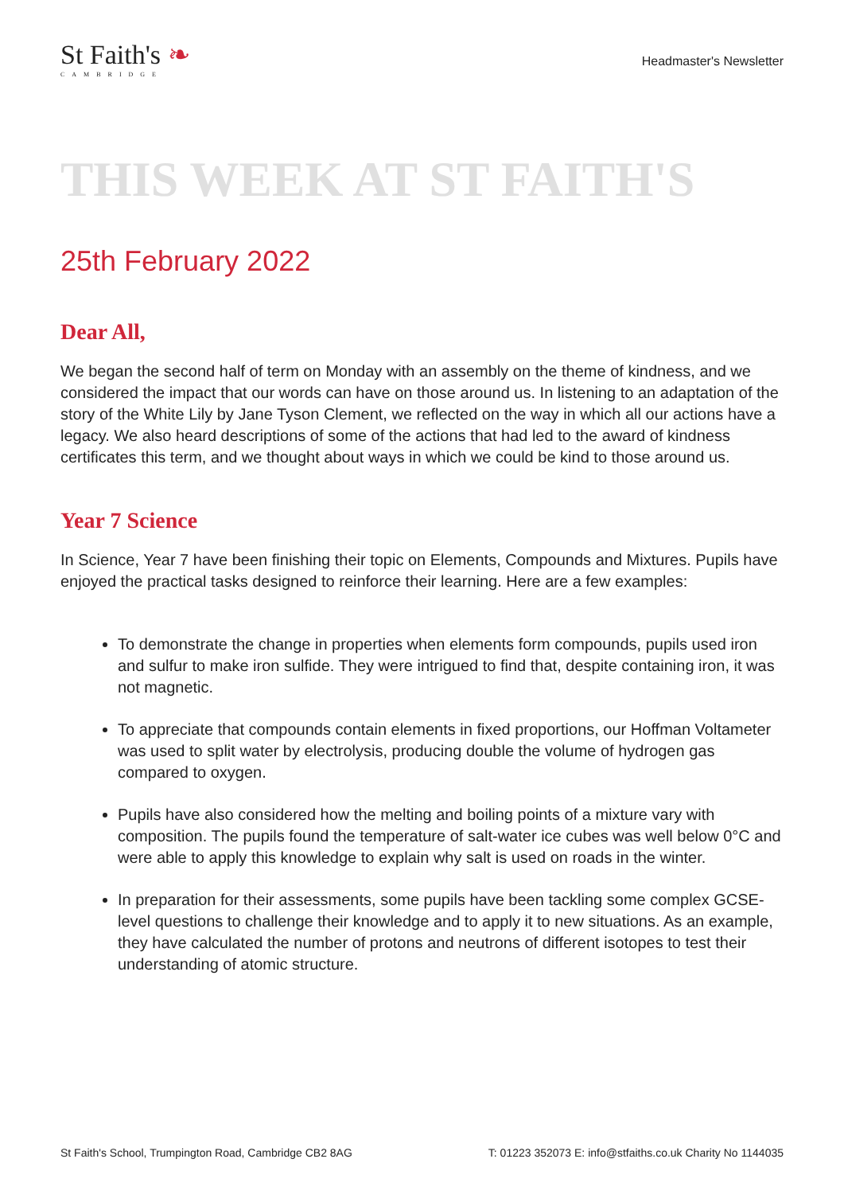St Faith's ❧
CAMBRIDGE
Headmaster's Newsletter
THIS WEEK AT ST FAITH'S
25th February 2022
Dear All,
We began the second half of term on Monday with an assembly on the theme of kindness, and we considered the impact that our words can have on those around us. In listening to an adaptation of the story of the White Lily by Jane Tyson Clement, we reflected on the way in which all our actions have a legacy. We also heard descriptions of some of the actions that had led to the award of kindness certificates this term, and we thought about ways in which we could be kind to those around us.
Year 7 Science
In Science, Year 7 have been finishing their topic on Elements, Compounds and Mixtures. Pupils have enjoyed the practical tasks designed to reinforce their learning. Here are a few examples:
To demonstrate the change in properties when elements form compounds, pupils used iron and sulfur to make iron sulfide. They were intrigued to find that, despite containing iron, it was not magnetic.
To appreciate that compounds contain elements in fixed proportions, our Hoffman Voltameter was used to split water by electrolysis, producing double the volume of hydrogen gas compared to oxygen.
Pupils have also considered how the melting and boiling points of a mixture vary with composition. The pupils found the temperature of salt-water ice cubes was well below 0°C and were able to apply this knowledge to explain why salt is used on roads in the winter.
In preparation for their assessments, some pupils have been tackling some complex GCSE-level questions to challenge their knowledge and to apply it to new situations. As an example, they have calculated the number of protons and neutrons of different isotopes to test their understanding of atomic structure.
St Faith's School, Trumpington Road, Cambridge CB2 8AG T: 01223 352073 E: info@stfaiths.co.uk Charity No 1144035